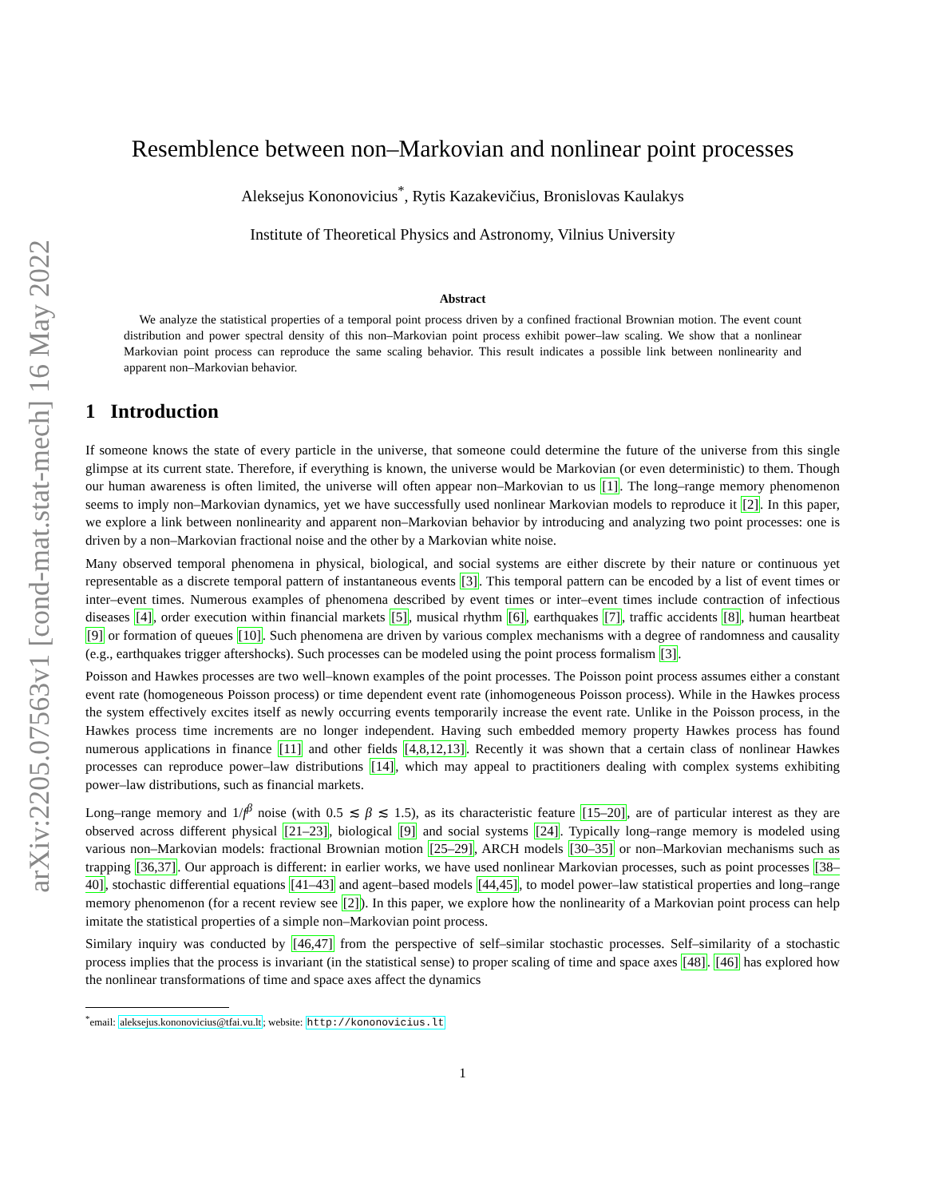arXiv:2205.07563v1 [cond-mat.stat-mech] 16 May 2022
Resemblence between non–Markovian and nonlinear point processes
Aleksejus Kononovicius<sup>*</sup>, Rytis Kazakevičius, Bronislovas Kaulakys
Institute of Theoretical Physics and Astronomy, Vilnius University
Abstract
We analyze the statistical properties of a temporal point process driven by a confined fractional Brownian motion. The event count distribution and power spectral density of this non–Markovian point process exhibit power–law scaling. We show that a nonlinear Markovian point process can reproduce the same scaling behavior. This result indicates a possible link between nonlinearity and apparent non–Markovian behavior.
1 Introduction
If someone knows the state of every particle in the universe, that someone could determine the future of the universe from this single glimpse at its current state. Therefore, if everything is known, the universe would be Markovian (or even deterministic) to them. Though our human awareness is often limited, the universe will often appear non–Markovian to us [1]. The long–range memory phenomenon seems to imply non–Markovian dynamics, yet we have successfully used nonlinear Markovian models to reproduce it [2]. In this paper, we explore a link between nonlinearity and apparent non–Markovian behavior by introducing and analyzing two point processes: one is driven by a non–Markovian fractional noise and the other by a Markovian white noise.
Many observed temporal phenomena in physical, biological, and social systems are either discrete by their nature or continuous yet representable as a discrete temporal pattern of instantaneous events [3]. This temporal pattern can be encoded by a list of event times or inter–event times. Numerous examples of phenomena described by event times or inter–event times include contraction of infectious diseases [4], order execution within financial markets [5], musical rhythm [6], earthquakes [7], traffic accidents [8], human heartbeat [9] or formation of queues [10]. Such phenomena are driven by various complex mechanisms with a degree of randomness and causality (e.g., earthquakes trigger aftershocks). Such processes can be modeled using the point process formalism [3].
Poisson and Hawkes processes are two well–known examples of the point processes. The Poisson point process assumes either a constant event rate (homogeneous Poisson process) or time dependent event rate (inhomogeneous Poisson process). While in the Hawkes process the system effectively excites itself as newly occurring events temporarily increase the event rate. Unlike in the Poisson process, in the Hawkes process time increments are no longer independent. Having such embedded memory property Hawkes process has found numerous applications in finance [11] and other fields [4,8,12,13]. Recently it was shown that a certain class of nonlinear Hawkes processes can reproduce power–law distributions [14], which may appeal to practitioners dealing with complex systems exhibiting power–law distributions, such as financial markets.
Long–range memory and 1/f<sup>β</sup> noise (with 0.5 ≲ β ≲ 1.5), as its characteristic feature [15–20], are of particular interest as they are observed across different physical [21–23], biological [9] and social systems [24]. Typically long–range memory is modeled using various non–Markovian models: fractional Brownian motion [25–29], ARCH models [30–35] or non–Markovian mechanisms such as trapping [36,37]. Our approach is different: in earlier works, we have used nonlinear Markovian processes, such as point processes [38–40], stochastic differential equations [41–43] and agent–based models [44,45], to model power–law statistical properties and long–range memory phenomenon (for a recent review see [2]). In this paper, we explore how the nonlinearity of a Markovian point process can help imitate the statistical properties of a simple non–Markovian point process.
Similary inquiry was conducted by [46,47] from the perspective of self–similar stochastic processes. Self–similarity of a stochastic process implies that the process is invariant (in the statistical sense) to proper scaling of time and space axes [48]. [46] has explored how the nonlinear transformations of time and space axes affect the dynamics
<sup>*</sup> email: aleksejus.kononovicius@tfai.vu.lt; website: http://kononovicius.lt
1